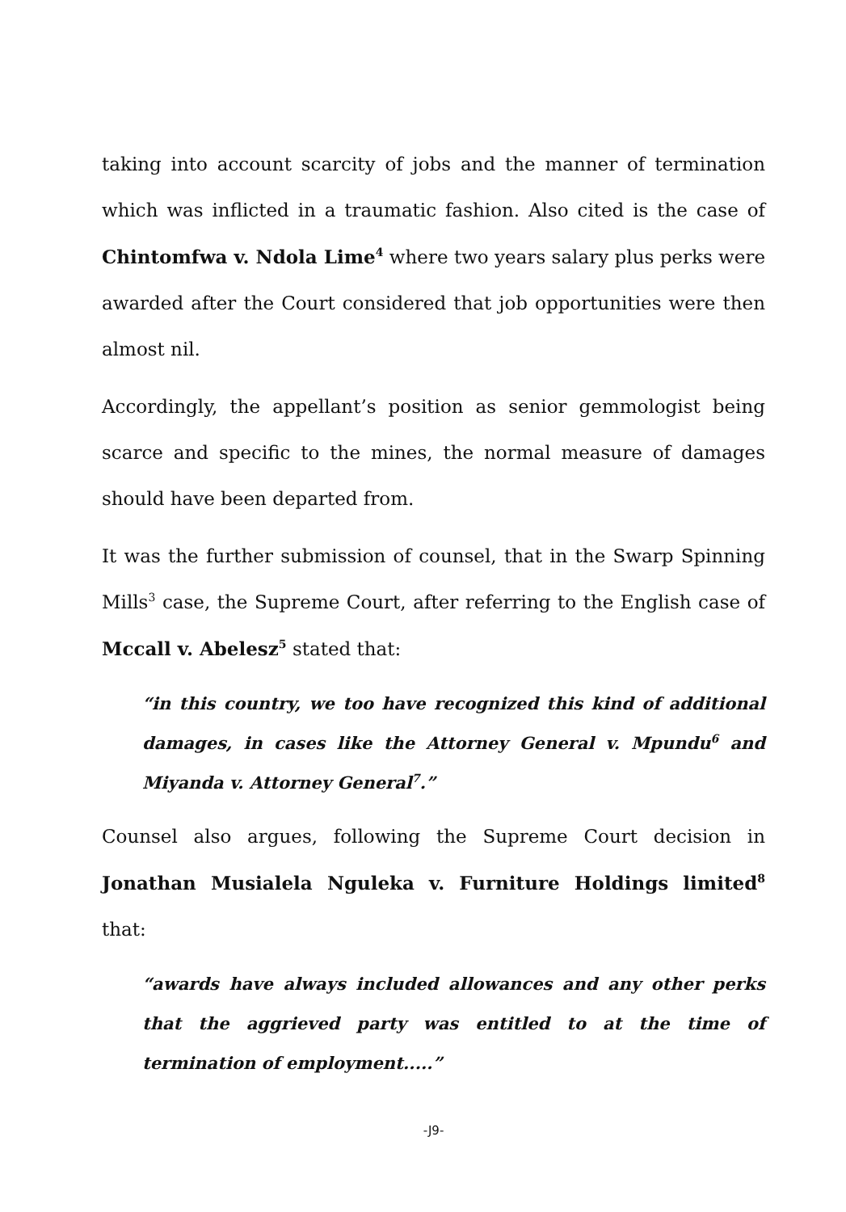taking into account scarcity of jobs and the manner of termination which was inflicted in a traumatic fashion. Also cited is the case of Chintomfwa v. Ndola Lime<sup>4</sup> where two years salary plus perks were awarded after the Court considered that job opportunities were then almost nil.
Accordingly, the appellant’s position as senior gemmologist being scarce and specific to the mines, the normal measure of damages should have been departed from.
It was the further submission of counsel, that in the Swarp Spinning Mills<sup>3</sup> case, the Supreme Court, after referring to the English case of Mccall v. Abelesz<sup>5</sup> stated that:
“in this country, we too have recognized this kind of additional damages, in cases like the Attorney General v. Mpundu<sup>6</sup> and Miyanda v. Attorney General<sup>7</sup>.”
Counsel also argues, following the Supreme Court decision in Jonathan Musialela Nguleka v. Furniture Holdings limited<sup>8</sup> that:
“awards have always included allowances and any other perks that the aggrieved party was entitled to at the time of termination of employment.....”
-J9-